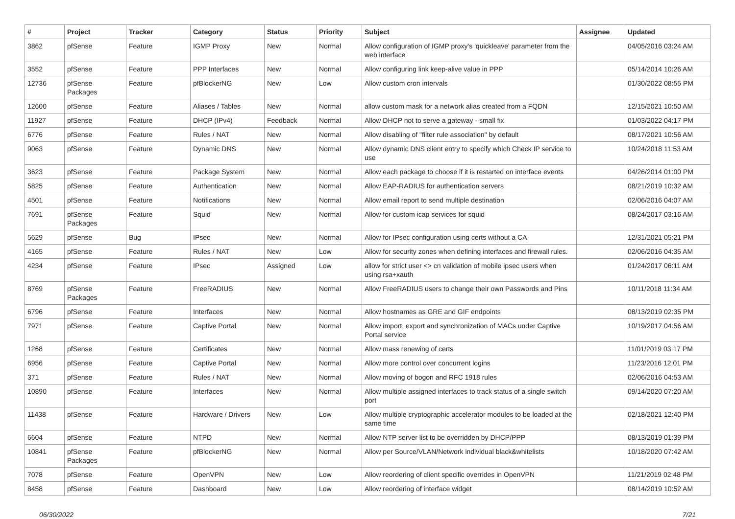| # | Project | Tracker | Category | Status | Priority | Subject | Assignee | Updated |
| --- | --- | --- | --- | --- | --- | --- | --- | --- |
| 3862 | pfSense | Feature | IGMP Proxy | New | Normal | Allow configuration of IGMP proxy's 'quickleave' parameter from the web interface | | 04/05/2016 03:24 AM |
| 3552 | pfSense | Feature | PPP Interfaces | New | Normal | Allow configuring link keep-alive value in PPP | | 05/14/2014 10:26 AM |
| 12736 | pfSense Packages | Feature | pfBlockerNG | New | Low | Allow custom cron intervals | | 01/30/2022 08:55 PM |
| 12600 | pfSense | Feature | Aliases / Tables | New | Normal | allow custom mask for a network alias created from a FQDN | | 12/15/2021 10:50 AM |
| 11927 | pfSense | Feature | DHCP (IPv4) | Feedback | Normal | Allow DHCP not to serve a gateway - small fix | | 01/03/2022 04:17 PM |
| 6776 | pfSense | Feature | Rules / NAT | New | Normal | Allow disabling of "filter rule association" by default | | 08/17/2021 10:56 AM |
| 9063 | pfSense | Feature | Dynamic DNS | New | Normal | Allow dynamic DNS client entry to specify which Check IP service to use | | 10/24/2018 11:53 AM |
| 3623 | pfSense | Feature | Package System | New | Normal | Allow each package to choose if it is restarted on interface events | | 04/26/2014 01:00 PM |
| 5825 | pfSense | Feature | Authentication | New | Normal | Allow EAP-RADIUS for authentication servers | | 08/21/2019 10:32 AM |
| 4501 | pfSense | Feature | Notifications | New | Normal | Allow email report to send multiple destination | | 02/06/2016 04:07 AM |
| 7691 | pfSense Packages | Feature | Squid | New | Normal | Allow for custom icap services for squid | | 08/24/2017 03:16 AM |
| 5629 | pfSense | Bug | IPsec | New | Normal | Allow for IPsec configuration using certs without a CA | | 12/31/2021 05:21 PM |
| 4165 | pfSense | Feature | Rules / NAT | New | Low | Allow for security zones when defining interfaces and firewall rules. | | 02/06/2016 04:35 AM |
| 4234 | pfSense | Feature | IPsec | Assigned | Low | allow for strict user <> cn validation of mobile ipsec users when using rsa+xauth | | 01/24/2017 06:11 AM |
| 8769 | pfSense Packages | Feature | FreeRADIUS | New | Normal | Allow FreeRADIUS users to change their own Passwords and Pins | | 10/11/2018 11:34 AM |
| 6796 | pfSense | Feature | Interfaces | New | Normal | Allow hostnames as GRE and GIF endpoints | | 08/13/2019 02:35 PM |
| 7971 | pfSense | Feature | Captive Portal | New | Normal | Allow import, export and synchronization of MACs under Captive Portal service | | 10/19/2017 04:56 AM |
| 1268 | pfSense | Feature | Certificates | New | Normal | Allow mass renewing of certs | | 11/01/2019 03:17 PM |
| 6956 | pfSense | Feature | Captive Portal | New | Normal | Allow more control over concurrent logins | | 11/23/2016 12:01 PM |
| 371 | pfSense | Feature | Rules / NAT | New | Normal | Allow moving of bogon and RFC 1918 rules | | 02/06/2016 04:53 AM |
| 10890 | pfSense | Feature | Interfaces | New | Normal | Allow multiple assigned interfaces to track status of a single switch port | | 09/14/2020 07:20 AM |
| 11438 | pfSense | Feature | Hardware / Drivers | New | Low | Allow multiple cryptographic accelerator modules to be loaded at the same time | | 02/18/2021 12:40 PM |
| 6604 | pfSense | Feature | NTPD | New | Normal | Allow NTP server list to be overridden by DHCP/PPP | | 08/13/2019 01:39 PM |
| 10841 | pfSense Packages | Feature | pfBlockerNG | New | Normal | Allow per Source/VLAN/Network individual black&whitelists | | 10/18/2020 07:42 AM |
| 7078 | pfSense | Feature | OpenVPN | New | Low | Allow reordering of client specific overrides in OpenVPN | | 11/21/2019 02:48 PM |
| 8458 | pfSense | Feature | Dashboard | New | Low | Allow reordering of interface widget | | 08/14/2019 10:52 AM |
06/30/2022 7/21